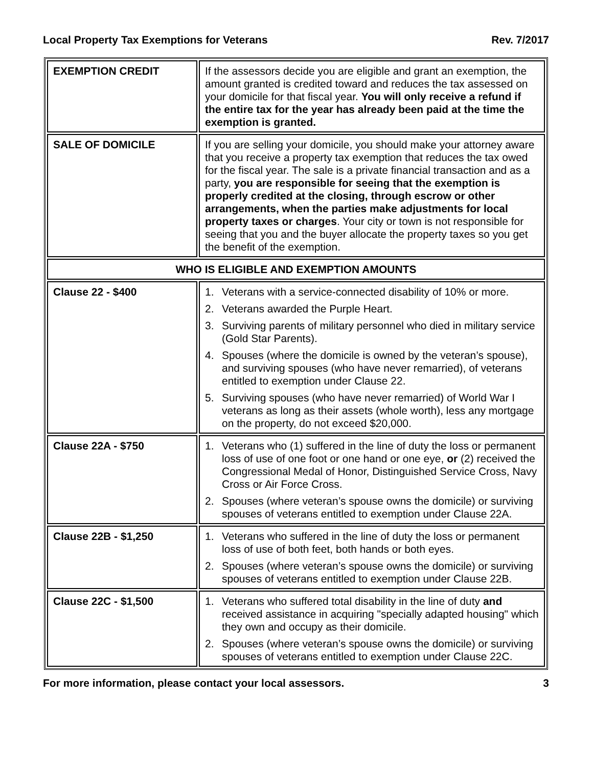Local Property Tax Exemptions for Veterans Rev. 7/2017
| EXEMPTION CREDIT | If the assessors decide you are eligible and grant an exemption, the amount granted is credited toward and reduces the tax assessed on your domicile for that fiscal year. You will only receive a refund if the entire tax for the year has already been paid at the time the exemption is granted. |
| SALE OF DOMICILE | If you are selling your domicile, you should make your attorney aware that you receive a property tax exemption that reduces the tax owed for the fiscal year. The sale is a private financial transaction and as a party, you are responsible for seeing that the exemption is properly credited at the closing, through escrow or other arrangements, when the parties make adjustments for local property taxes or charges . Your city or town is not responsible for seeing that you and the buyer allocate the property taxes so you get the benefit of the exemption. |
| WHO IS ELIGIBLE AND EXEMPTION AMOUNTS | |
| Clause 22 - $400 | 1. Veterans with a service-connected disability of 10% or more. 2. Veterans awarded the Purple Heart. 3. Surviving parents of military personnel who died in military service (Gold Star Parents). 4. Spouses (where the domicile is owned by the veteran’s spouse), and surviving spouses (who have never remarried), of veterans entitled to exemption under Clause 22. 5. Surviving spouses (who have never remarried) of World War I veterans as long as their assets (whole worth), less any mortgage on the property, do not exceed $20,000. |
| Clause 22A - $750 | 1. Veterans who (1) suffered in the line of duty the loss or permanent loss of use of one foot or one hand or one eye, or (2) received the Congressional Medal of Honor, Distinguished Service Cross, Navy Cross or Air Force Cross. 2. Spouses (where veteran’s spouse owns the domicile) or surviving spouses of veterans entitled to exemption under Clause 22A. |
| Clause 22B - $1,250 | 1. Veterans who suffered in the line of duty the loss or permanent loss of use of both feet, both hands or both eyes. 2. Spouses (where veteran’s spouse owns the domicile) or surviving spouses of veterans entitled to exemption under Clause 22B. |
| Clause 22C - $1,500 | 1. Veterans who suffered total disability in the line of duty and received assistance in acquiring "specially adapted housing" which they own and occupy as their domicile. 2. Spouses (where veteran’s spouse owns the domicile) or surviving spouses of veterans entitled to exemption under Clause 22C. |
For more information, please contact your local assessors. 3